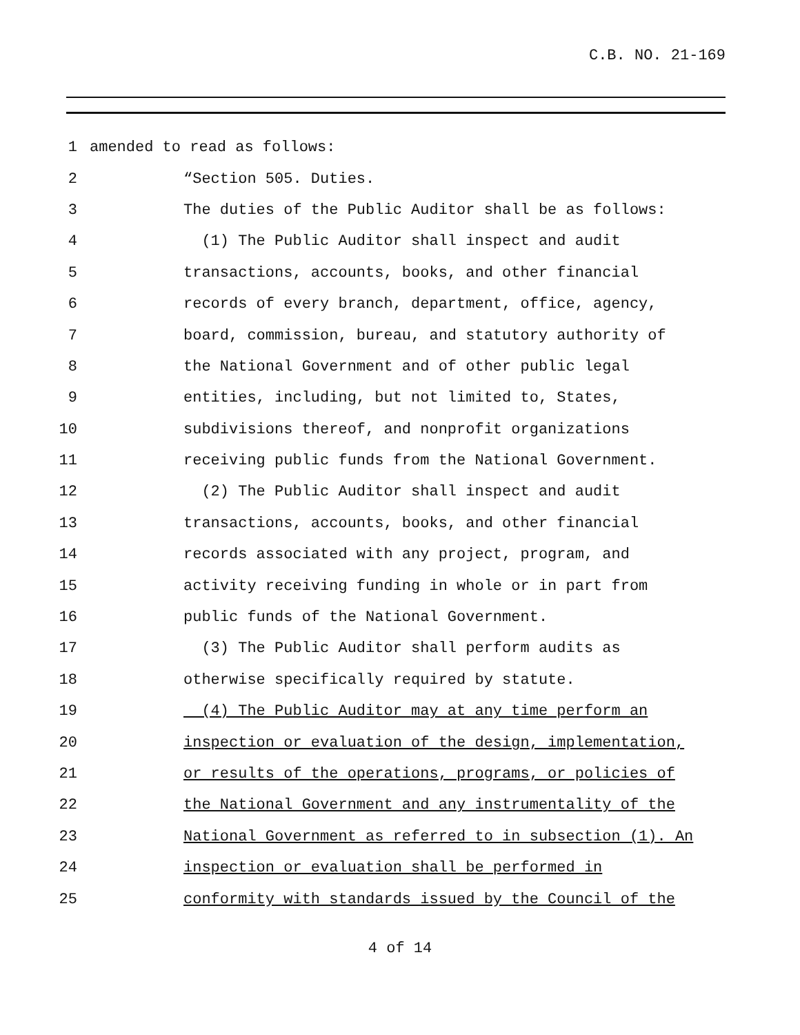C.B. NO. 21-169
1 amended to read as follows:
2 “Section 505. Duties.
3 The duties of the Public Auditor shall be as follows:
4 (1) The Public Auditor shall inspect and audit
5 transactions, accounts, books, and other financial
6 records of every branch, department, office, agency,
7 board, commission, bureau, and statutory authority of
8 the National Government and of other public legal
9 entities, including, but not limited to, States,
10 subdivisions thereof, and nonprofit organizations
11 receiving public funds from the National Government.
12 (2) The Public Auditor shall inspect and audit
13 transactions, accounts, books, and other financial
14 records associated with any project, program, and
15 activity receiving funding in whole or in part from
16 public funds of the National Government.
17 (3) The Public Auditor shall perform audits as
18 otherwise specifically required by statute.
19 (4) The Public Auditor may at any time perform an
20 inspection or evaluation of the design, implementation,
21 or results of the operations, programs, or policies of
22 the National Government and any instrumentality of the
23 National Government as referred to in subsection (1). An
24 inspection or evaluation shall be performed in
25 conformity with standards issued by the Council of the
4 of 14